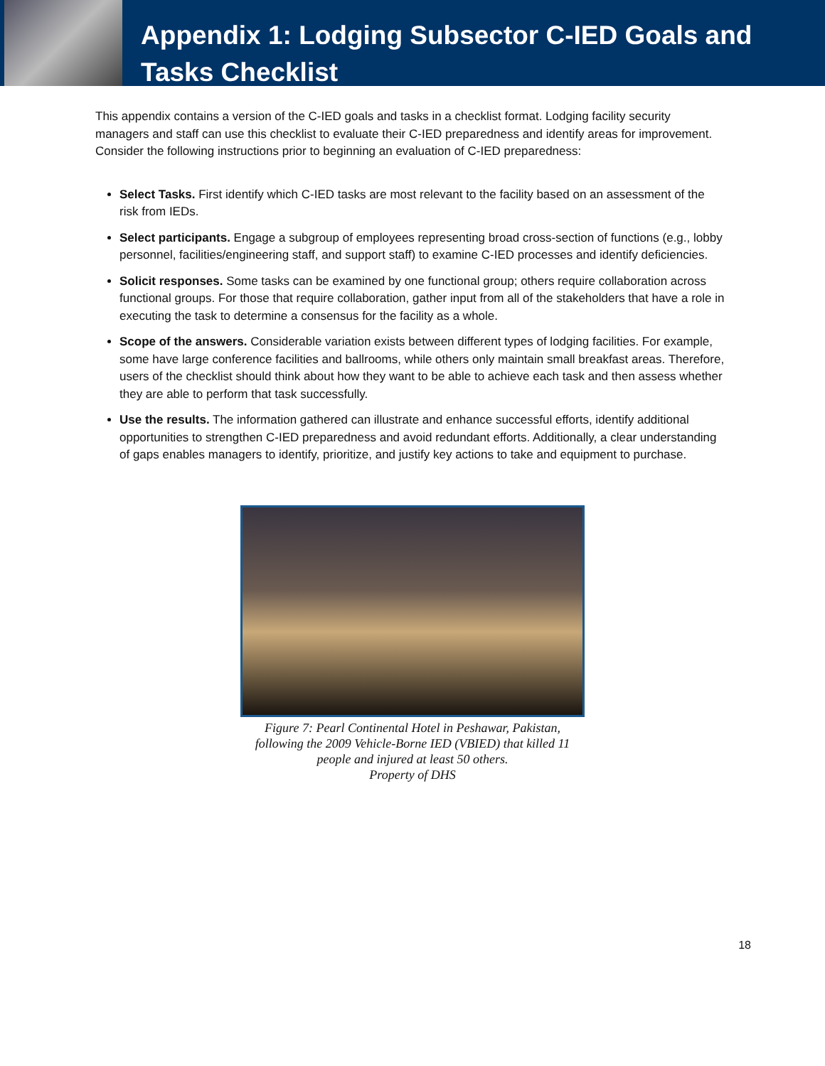Appendix 1: Lodging Subsector C-IED Goals and Tasks Checklist
This appendix contains a version of the C-IED goals and tasks in a checklist format. Lodging facility security managers and staff can use this checklist to evaluate their C-IED preparedness and identify areas for improvement. Consider the following instructions prior to beginning an evaluation of C-IED preparedness:
Select Tasks. First identify which C-IED tasks are most relevant to the facility based on an assessment of the risk from IEDs.
Select participants. Engage a subgroup of employees representing broad cross-section of functions (e.g., lobby personnel, facilities/engineering staff, and support staff) to examine C-IED processes and identify deficiencies.
Solicit responses. Some tasks can be examined by one functional group; others require collaboration across functional groups. For those that require collaboration, gather input from all of the stakeholders that have a role in executing the task to determine a consensus for the facility as a whole.
Scope of the answers. Considerable variation exists between different types of lodging facilities. For example, some have large conference facilities and ballrooms, while others only maintain small breakfast areas. Therefore, users of the checklist should think about how they want to be able to achieve each task and then assess whether they are able to perform that task successfully.
Use the results. The information gathered can illustrate and enhance successful efforts, identify additional opportunities to strengthen C-IED preparedness and avoid redundant efforts. Additionally, a clear understanding of gaps enables managers to identify, prioritize, and justify key actions to take and equipment to purchase.
Figure 7: Pearl Continental Hotel in Peshawar, Pakistan, following the 2009 Vehicle-Borne IED (VBIED) that killed 11 people and injured at least 50 others.
Property of DHS
18